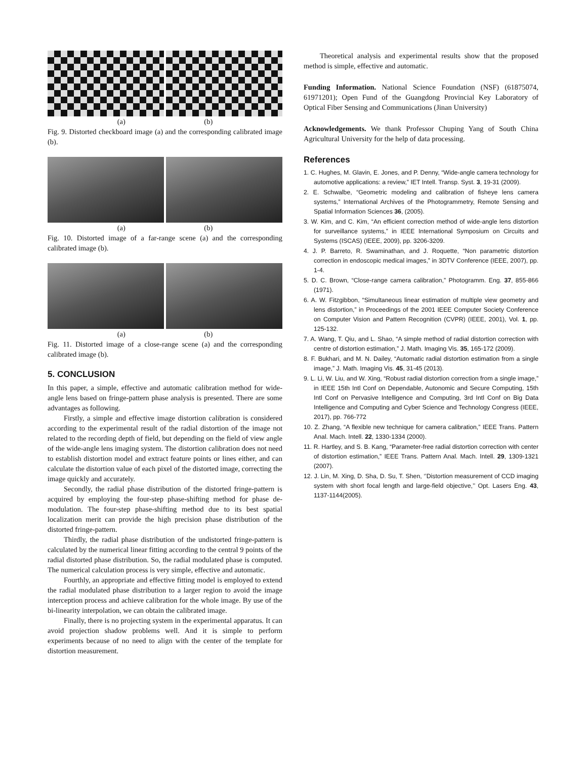(a) (b)
Fig. 9. Distorted checkboard image (a) and the corresponding calibrated image (b).
(a) (b)
Fig. 10. Distorted image of a far-range scene (a) and the corresponding calibrated image (b).
(a) (b)
Fig. 11. Distorted image of a close-range scene (a) and the corresponding calibrated image (b).
5. CONCLUSION
In this paper, a simple, effective and automatic calibration method for wide-angle lens based on fringe-pattern phase analysis is presented. There are some advantages as following.
Firstly, a simple and effective image distortion calibration is considered according to the experimental result of the radial distortion of the image not related to the recording depth of field, but depending on the field of view angle of the wide-angle lens imaging system. The distortion calibration does not need to establish distortion model and extract feature points or lines either, and can calculate the distortion value of each pixel of the distorted image, correcting the image quickly and accurately.
Secondly, the radial phase distribution of the distorted fringe-pattern is acquired by employing the four-step phase-shifting method for phase de-modulation. The four-step phase-shifting method due to its best spatial localization merit can provide the high precision phase distribution of the distorted fringe-pattern.
Thirdly, the radial phase distribution of the undistorted fringe-pattern is calculated by the numerical linear fitting according to the central 9 points of the radial distorted phase distribution. So, the radial modulated phase is computed. The numerical calculation process is very simple, effective and automatic.
Fourthly, an appropriate and effective fitting model is employed to extend the radial modulated phase distribution to a larger region to avoid the image interception process and achieve calibration for the whole image. By use of the bi-linearity interpolation, we can obtain the calibrated image.
Finally, there is no projecting system in the experimental apparatus. It can avoid projection shadow problems well. And it is simple to perform experiments because of no need to align with the center of the template for distortion measurement.
Theoretical analysis and experimental results show that the proposed method is simple, effective and automatic.
Funding Information. National Science Foundation (NSF) (61875074, 61971201); Open Fund of the Guangdong Provincial Key Laboratory of Optical Fiber Sensing and Communications (Jinan University)
Acknowledgements. We thank Professor Chuping Yang of South China Agricultural University for the help of data processing.
References
1. C. Hughes, M. Glavin, E. Jones, and P. Denny, “Wide-angle camera technology for automotive applications: a review,” IET Intell. Transp. Syst. 3, 19-31 (2009).
2. E. Schwalbe, “Geometric modeling and calibration of fisheye lens camera systems,” International Archives of the Photogrammetry, Remote Sensing and Spatial Information Sciences 36, (2005).
3. W. Kim, and C. Kim, “An efficient correction method of wide-angle lens distortion for surveillance systems,” in IEEE International Symposium on Circuits and Systems (ISCAS) (IEEE, 2009), pp. 3206-3209.
4. J. P. Barreto, R. Swaminathan, and J. Roquette, “Non parametric distortion correction in endoscopic medical images,” in 3DTV Conference (IEEE, 2007), pp. 1-4.
5. D. C. Brown, “Close-range camera calibration,” Photogramm. Eng. 37, 855-866 (1971).
6. A. W. Fitzgibbon, “Simultaneous linear estimation of multiple view geometry and lens distortion,” in Proceedings of the 2001 IEEE Computer Society Conference on Computer Vision and Pattern Recognition (CVPR) (IEEE, 2001), Vol. 1, pp. 125-132.
7. A. Wang, T. Qiu, and L. Shao, “A simple method of radial distortion correction with centre of distortion estimation,” J. Math. Imaging Vis. 35, 165-172 (2009).
8. F. Bukhari, and M. N. Dailey, “Automatic radial distortion estimation from a single image,” J. Math. Imaging Vis. 45, 31-45 (2013).
9. L. Li, W. Liu, and W. Xing, “Robust radial distortion correction from a single image,” in IEEE 15th Intl Conf on Dependable, Autonomic and Secure Computing, 15th Intl Conf on Pervasive Intelligence and Computing, 3rd Intl Conf on Big Data Intelligence and Computing and Cyber Science and Technology Congress (IEEE, 2017), pp. 766-772
10. Z. Zhang, “A flexible new technique for camera calibration,” IEEE Trans. Pattern Anal. Mach. Intell. 22, 1330-1334 (2000).
11. R. Hartley, and S. B. Kang, “Parameter-free radial distortion correction with center of distortion estimation,” IEEE Trans. Pattern Anal. Mach. Intell. 29, 1309-1321 (2007).
12. J. Lin, M. Xing, D. Sha, D. Su, T. Shen, ‘’Distortion measurement of CCD imaging system with short focal length and large-field objective,’’ Opt. Lasers Eng. 43, 1137-1144(2005).